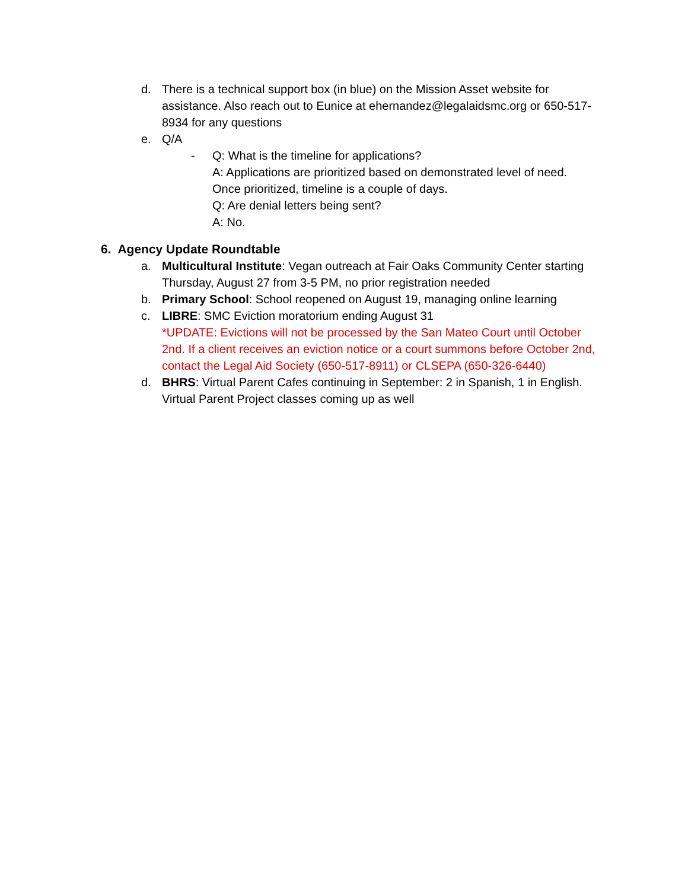d. There is a technical support box (in blue) on the Mission Asset website for assistance. Also reach out to Eunice at ehernandez@legalaidsmc.org or 650-517-8934 for any questions
e. Q/A
- Q: What is the timeline for applications?
A: Applications are prioritized based on demonstrated level of need. Once prioritized, timeline is a couple of days.
Q: Are denial letters being sent?
A: No.
6. Agency Update Roundtable
a. Multicultural Institute: Vegan outreach at Fair Oaks Community Center starting Thursday, August 27 from 3-5 PM, no prior registration needed
b. Primary School: School reopened on August 19, managing online learning
c. LIBRE: SMC Eviction moratorium ending August 31
*UPDATE: Evictions will not be processed by the San Mateo Court until October 2nd. If a client receives an eviction notice or a court summons before October 2nd, contact the Legal Aid Society (650-517-8911) or CLSEPA (650-326-6440)
d. BHRS: Virtual Parent Cafes continuing in September: 2 in Spanish, 1 in English. Virtual Parent Project classes coming up as well